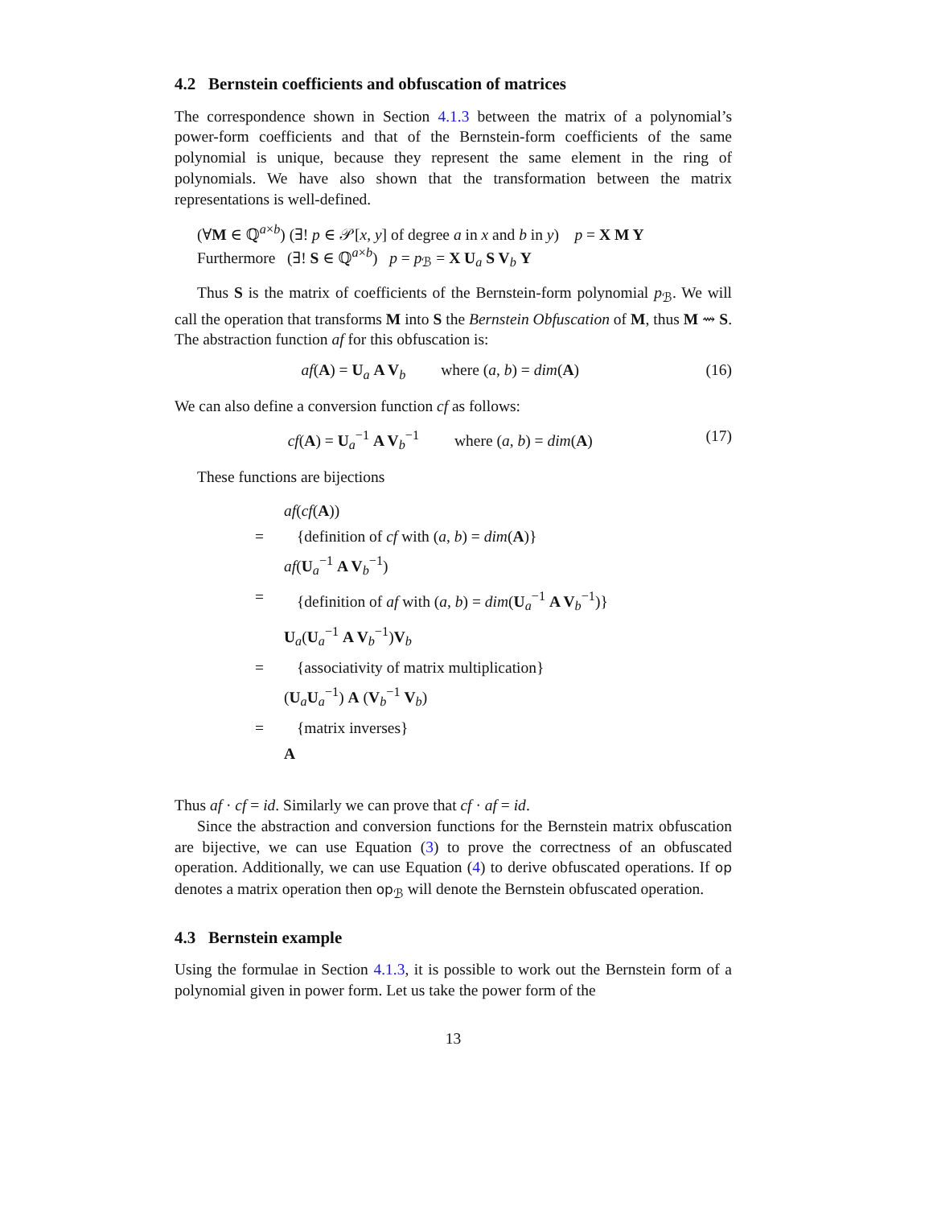4.2 Bernstein coefficients and obfuscation of matrices
The correspondence shown in Section 4.1.3 between the matrix of a polynomial’s power-form coefficients and that of the Bernstein-form coefficients of the same polynomial is unique, because they represent the same element in the ring of polynomials. We have also shown that the transformation between the matrix representations is well-defined.
(∀M ∈ ℚ<sup>a×b</sup>) (∃! p ∈ 𝒫[x, y] of degree a in x and b in y) p = X M Y
Furthermore (∃! S ∈ ℚ<sup>a×b</sup>) p = p<sub>ℬ</sub> = X U<sub>a</sub> S V<sub>b</sub> Y
Thus S is the matrix of coefficients of the Bernstein-form polynomial p<sub>ℬ</sub>. We will call the operation that transforms M into S the Bernstein Obfuscation of M, thus M ⇝ S. The abstraction function af for this obfuscation is:
af(A) = U<sub>a</sub> A V<sub>b</sub> where (a, b) = dim(A) (16)
We can also define a conversion function cf as follows:
cf(A) = U<sub>a</sub><sup>−1</sup> A V<sub>b</sub><sup>−1</sup> where (a, b) = dim(A) (17)
These functions are bijections
af(cf(A))
= {definition of cf with (a, b) = dim(A)}
af(U<sub>a</sub><sup>−1</sup> A V<sub>b</sub><sup>−1</sup>)
= {definition of af with (a, b) = dim(U<sub>a</sub><sup>−1</sup> A V<sub>b</sub><sup>−1</sup>)}
U<sub>a</sub>(U<sub>a</sub><sup>−1</sup> A V<sub>b</sub><sup>−1</sup>)V<sub>b</sub>
= {associativity of matrix multiplication}
(U<sub>a</sub>U<sub>a</sub><sup>−1</sup>) A (V<sub>b</sub><sup>−1</sup> V<sub>b</sub>)
= {matrix inverses}
A
Thus af · cf = id. Similarly we can prove that cf · af = id.
Since the abstraction and conversion functions for the Bernstein matrix obfuscation are bijective, we can use Equation (3) to prove the correctness of an obfuscated operation. Additionally, we can use Equation (4) to derive obfuscated operations. If op denotes a matrix operation then op<sub>ℬ</sub> will denote the Bernstein obfuscated operation.
4.3 Bernstein example
Using the formulae in Section 4.1.3, it is possible to work out the Bernstein form of a polynomial given in power form. Let us take the power form of the
13